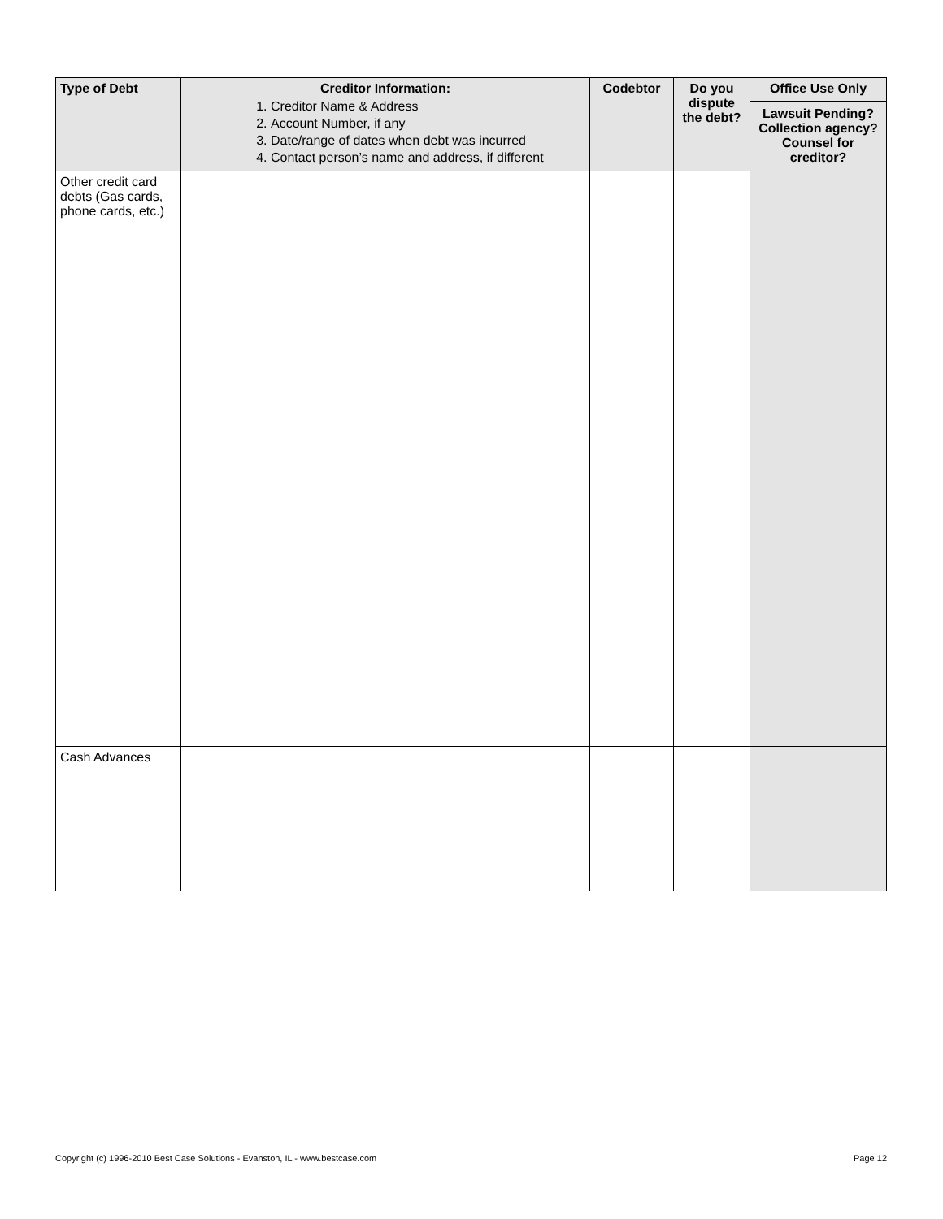| Type of Debt | Creditor Information: 1. Creditor Name & Address 2. Account Number, if any 3. Date/range of dates when debt was incurred 4. Contact person’s name and address, if different | Codebtor | Do you dispute the debt? | Office Use Only Lawsuit Pending? Collection agency? Counsel for creditor? |
| --- | --- | --- | --- | --- |
| Other credit card debts (Gas cards, phone cards, etc.) | | | | |
| Cash Advances | | | | |
Copyright (c) 1996-2010 Best Case Solutions - Evanston, IL - www.bestcase.com Page 12